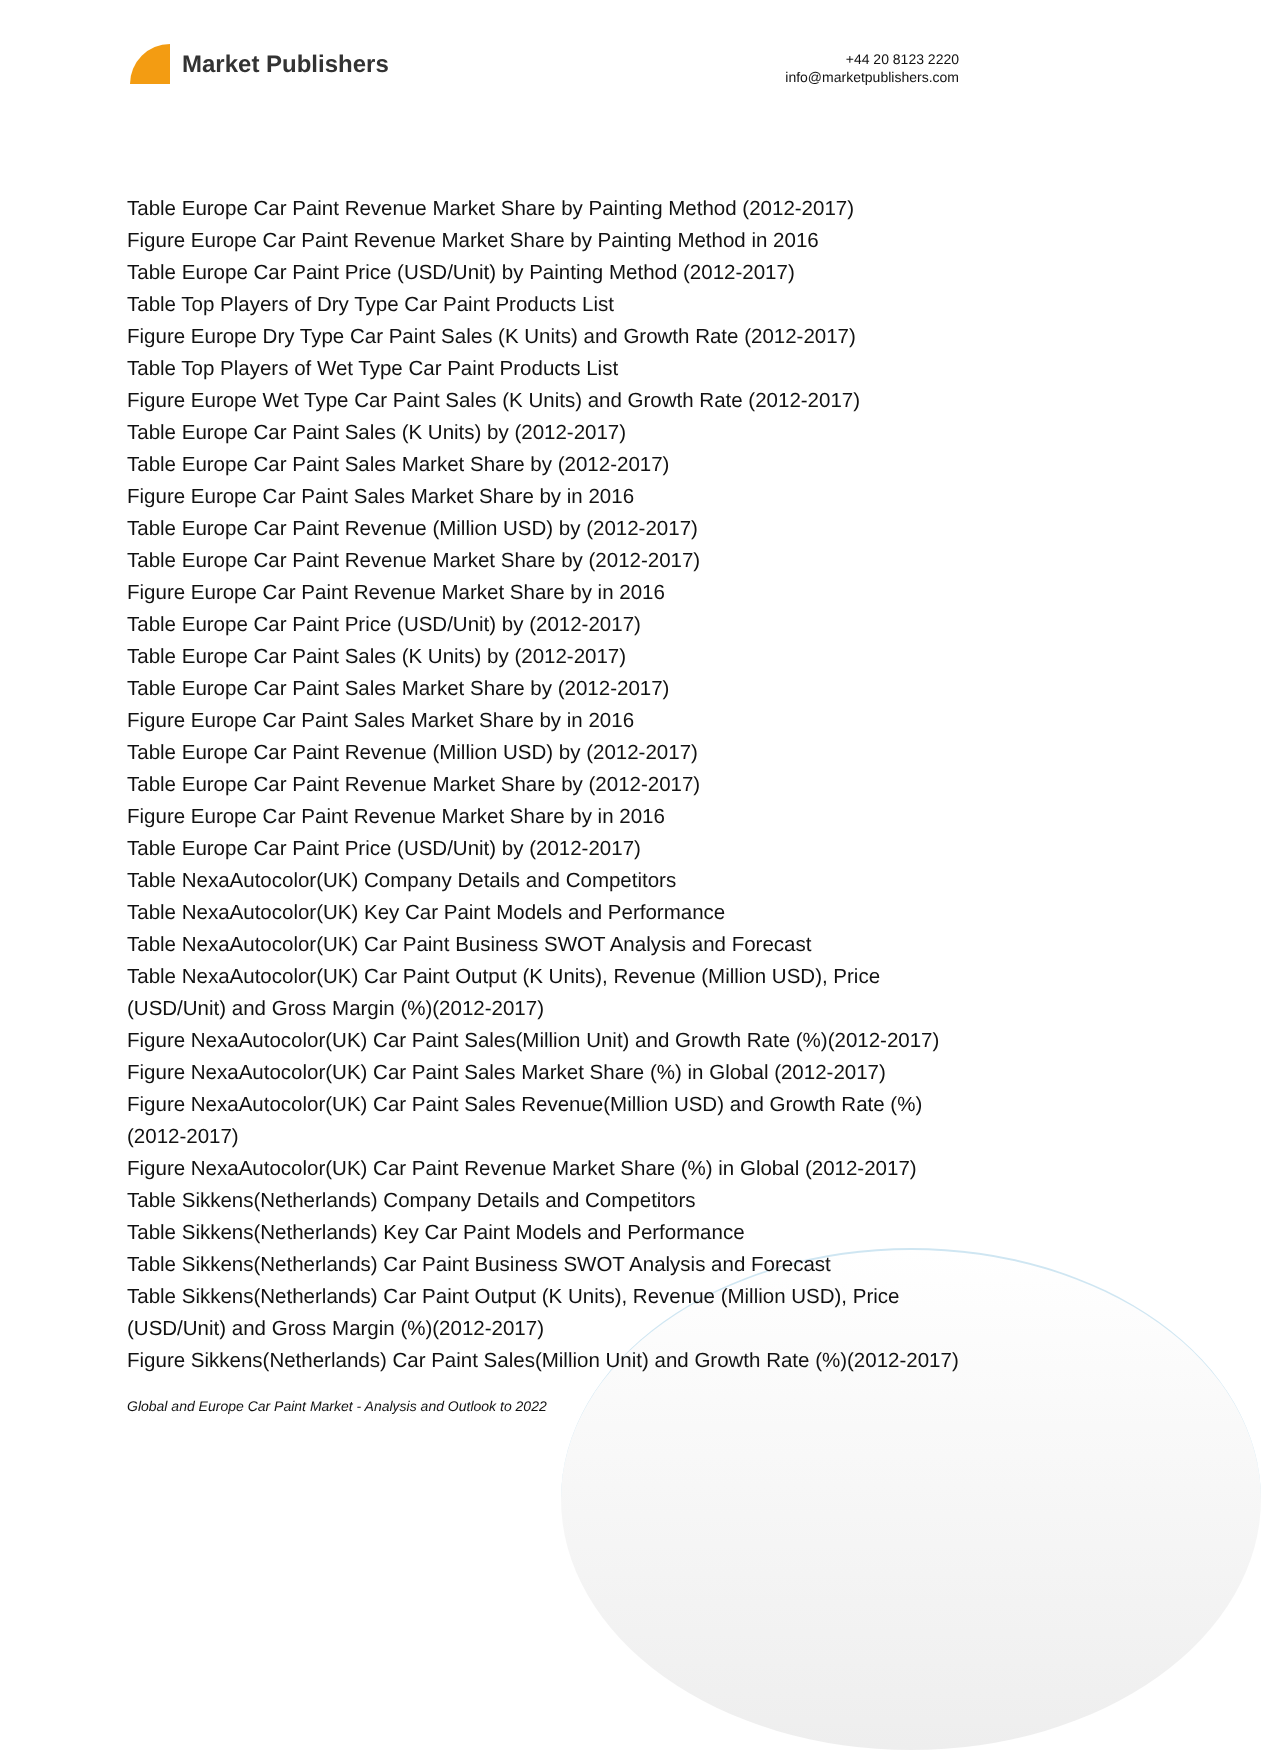Market Publishers
+44 20 8123 2220
info@marketpublishers.com
Table Europe Car Paint Revenue Market Share by Painting Method (2012-2017)
Figure Europe Car Paint Revenue Market Share by Painting Method in 2016
Table Europe Car Paint Price (USD/Unit) by Painting Method (2012-2017)
Table Top Players of Dry Type Car Paint Products List
Figure Europe Dry Type Car Paint Sales (K Units) and Growth Rate (2012-2017)
Table Top Players of Wet Type Car Paint Products List
Figure Europe Wet Type Car Paint Sales (K Units) and Growth Rate (2012-2017)
Table Europe Car Paint Sales (K Units) by (2012-2017)
Table Europe Car Paint Sales Market Share by (2012-2017)
Figure Europe Car Paint Sales Market Share by in 2016
Table Europe Car Paint Revenue (Million USD) by (2012-2017)
Table Europe Car Paint Revenue Market Share by (2012-2017)
Figure Europe Car Paint Revenue Market Share by in 2016
Table Europe Car Paint Price (USD/Unit) by (2012-2017)
Table Europe Car Paint Sales (K Units) by (2012-2017)
Table Europe Car Paint Sales Market Share by (2012-2017)
Figure Europe Car Paint Sales Market Share by in 2016
Table Europe Car Paint Revenue (Million USD) by (2012-2017)
Table Europe Car Paint Revenue Market Share by (2012-2017)
Figure Europe Car Paint Revenue Market Share by in 2016
Table Europe Car Paint Price (USD/Unit) by (2012-2017)
Table NexaAutocolor(UK) Company Details and Competitors
Table NexaAutocolor(UK) Key Car Paint Models and Performance
Table NexaAutocolor(UK) Car Paint Business SWOT Analysis and Forecast
Table NexaAutocolor(UK) Car Paint Output (K Units), Revenue (Million USD), Price (USD/Unit) and Gross Margin (%)(2012-2017)
Figure NexaAutocolor(UK) Car Paint Sales(Million Unit) and Growth Rate (%)(2012-2017)
Figure NexaAutocolor(UK) Car Paint Sales Market Share (%) in Global (2012-2017)
Figure NexaAutocolor(UK) Car Paint Sales Revenue(Million USD) and Growth Rate (%)(2012-2017)
Figure NexaAutocolor(UK) Car Paint Revenue Market Share (%) in Global (2012-2017)
Table Sikkens(Netherlands) Company Details and Competitors
Table Sikkens(Netherlands) Key Car Paint Models and Performance
Table Sikkens(Netherlands) Car Paint Business SWOT Analysis and Forecast
Table Sikkens(Netherlands) Car Paint Output (K Units), Revenue (Million USD), Price (USD/Unit) and Gross Margin (%)(2012-2017)
Figure Sikkens(Netherlands) Car Paint Sales(Million Unit) and Growth Rate (%)(2012-2017)
Global and Europe Car Paint Market - Analysis and Outlook to 2022